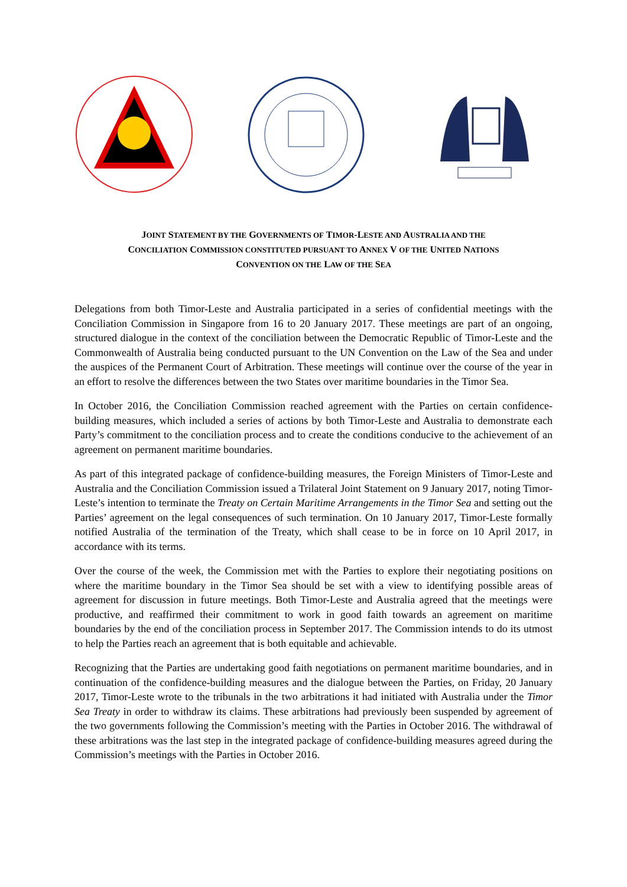JOINT STATEMENT BY THE GOVERNMENTS OF TIMOR-LESTE AND AUSTRALIA AND THE
CONCILIATION COMMISSION CONSTITUTED PURSUANT TO ANNEX V OF THE UNITED NATIONS
CONVENTION ON THE LAW OF THE SEA
Delegations from both Timor-Leste and Australia participated in a series of confidential meetings with the Conciliation Commission in Singapore from 16 to 20 January 2017. These meetings are part of an ongoing, structured dialogue in the context of the conciliation between the Democratic Republic of Timor-Leste and the Commonwealth of Australia being conducted pursuant to the UN Convention on the Law of the Sea and under the auspices of the Permanent Court of Arbitration. These meetings will continue over the course of the year in an effort to resolve the differences between the two States over maritime boundaries in the Timor Sea.
In October 2016, the Conciliation Commission reached agreement with the Parties on certain confidence-building measures, which included a series of actions by both Timor-Leste and Australia to demonstrate each Party’s commitment to the conciliation process and to create the conditions conducive to the achievement of an agreement on permanent maritime boundaries.
As part of this integrated package of confidence-building measures, the Foreign Ministers of Timor-Leste and Australia and the Conciliation Commission issued a Trilateral Joint Statement on 9 January 2017, noting Timor-Leste’s intention to terminate the Treaty on Certain Maritime Arrangements in the Timor Sea and setting out the Parties’ agreement on the legal consequences of such termination. On 10 January 2017, Timor-Leste formally notified Australia of the termination of the Treaty, which shall cease to be in force on 10 April 2017, in accordance with its terms.
Over the course of the week, the Commission met with the Parties to explore their negotiating positions on where the maritime boundary in the Timor Sea should be set with a view to identifying possible areas of agreement for discussion in future meetings. Both Timor-Leste and Australia agreed that the meetings were productive, and reaffirmed their commitment to work in good faith towards an agreement on maritime boundaries by the end of the conciliation process in September 2017. The Commission intends to do its utmost to help the Parties reach an agreement that is both equitable and achievable.
Recognizing that the Parties are undertaking good faith negotiations on permanent maritime boundaries, and in continuation of the confidence-building measures and the dialogue between the Parties, on Friday, 20 January 2017, Timor-Leste wrote to the tribunals in the two arbitrations it had initiated with Australia under the Timor Sea Treaty in order to withdraw its claims. These arbitrations had previously been suspended by agreement of the two governments following the Commission’s meeting with the Parties in October 2016. The withdrawal of these arbitrations was the last step in the integrated package of confidence-building measures agreed during the Commission’s meetings with the Parties in October 2016.